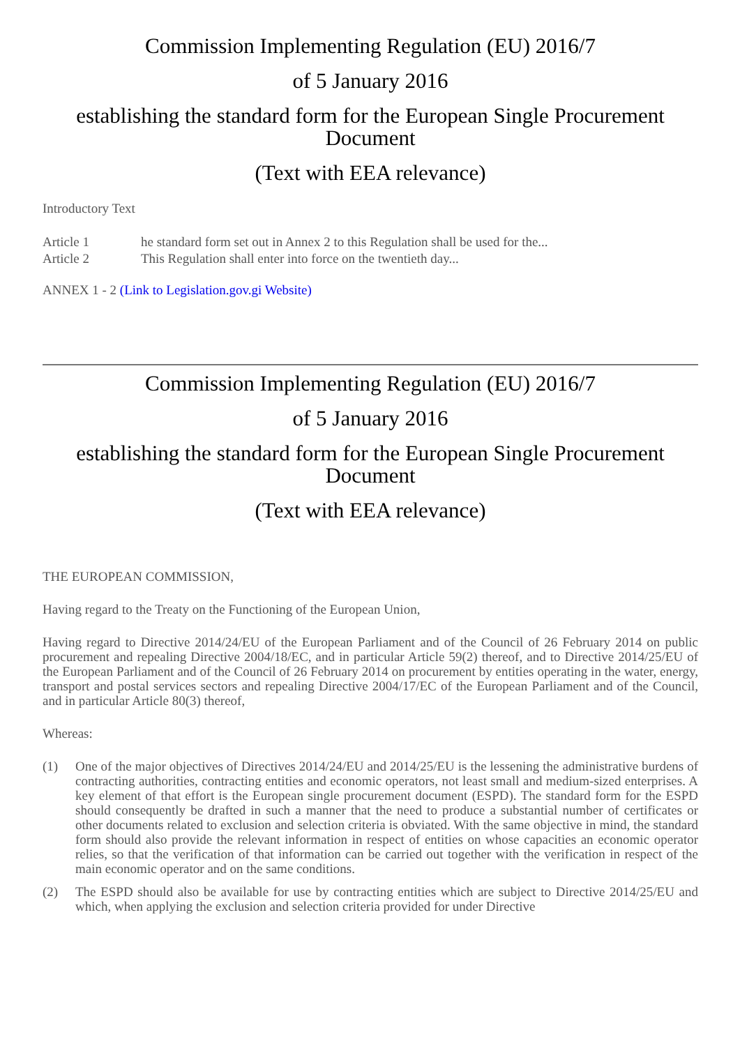Commission Implementing Regulation (EU) 2016/7
of 5 January 2016
establishing the standard form for the European Single Procurement Document
(Text with EEA relevance)
Introductory Text
Article 1 he standard form set out in Annex 2 to this Regulation shall be used for the...
Article 2 This Regulation shall enter into force on the twentieth day...
ANNEX 1 - 2 (Link to Legislation.gov.gi Website)
Commission Implementing Regulation (EU) 2016/7
of 5 January 2016
establishing the standard form for the European Single Procurement Document
(Text with EEA relevance)
THE EUROPEAN COMMISSION,
Having regard to the Treaty on the Functioning of the European Union,
Having regard to Directive 2014/24/EU of the European Parliament and of the Council of 26 February 2014 on public procurement and repealing Directive 2004/18/EC, and in particular Article 59(2) thereof, and to Directive 2014/25/EU of the European Parliament and of the Council of 26 February 2014 on procurement by entities operating in the water, energy, transport and postal services sectors and repealing Directive 2004/17/EC of the European Parliament and of the Council, and in particular Article 80(3) thereof,
Whereas:
(1) One of the major objectives of Directives 2014/24/EU and 2014/25/EU is the lessening the administrative burdens of contracting authorities, contracting entities and economic operators, not least small and medium-sized enterprises. A key element of that effort is the European single procurement document (ESPD). The standard form for the ESPD should consequently be drafted in such a manner that the need to produce a substantial number of certificates or other documents related to exclusion and selection criteria is obviated. With the same objective in mind, the standard form should also provide the relevant information in respect of entities on whose capacities an economic operator relies, so that the verification of that information can be carried out together with the verification in respect of the main economic operator and on the same conditions.
(2) The ESPD should also be available for use by contracting entities which are subject to Directive 2014/25/EU and which, when applying the exclusion and selection criteria provided for under Directive